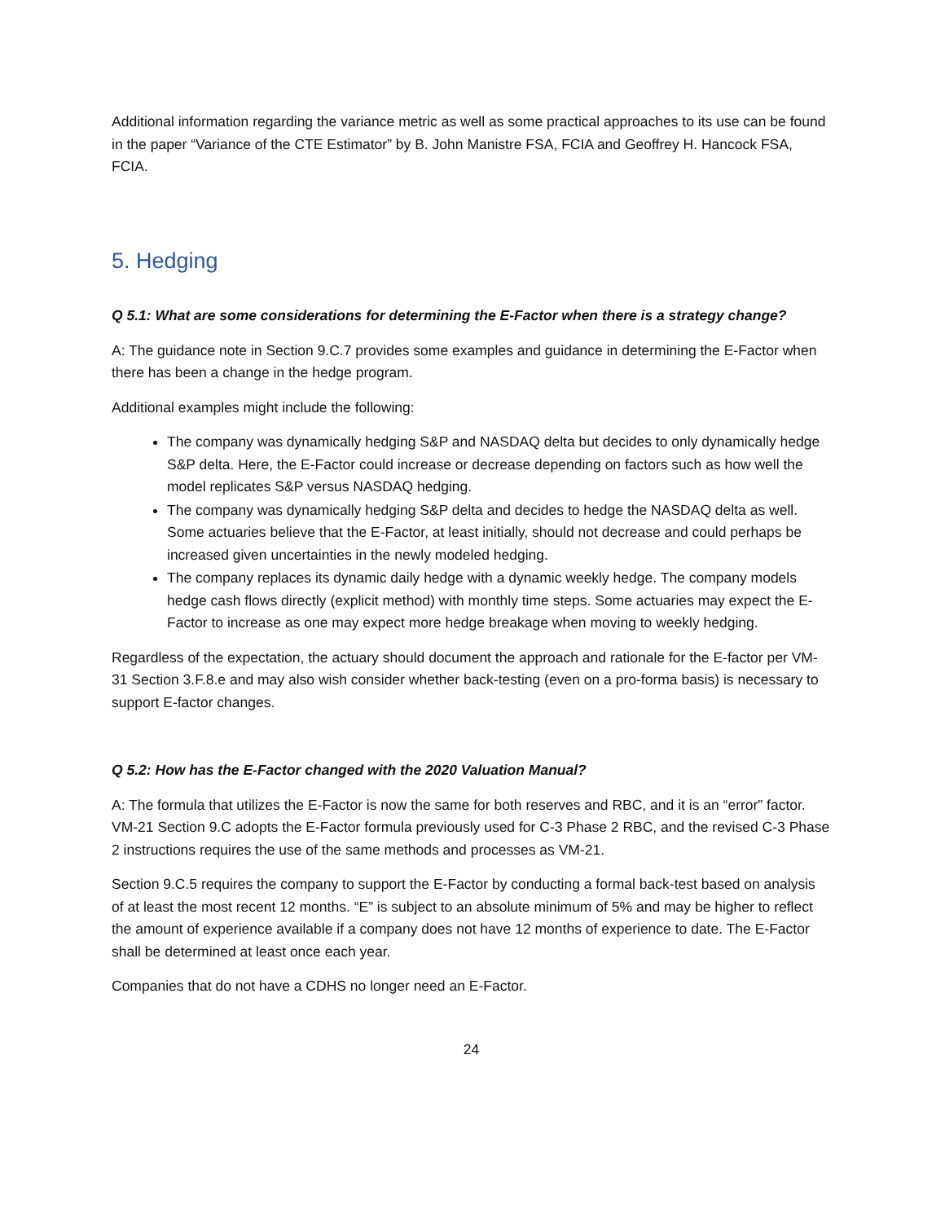Additional information regarding the variance metric as well as some practical approaches to its use can be found in the paper “Variance of the CTE Estimator” by B. John Manistre FSA, FCIA and Geoffrey H. Hancock FSA, FCIA.
5. Hedging
Q 5.1: What are some considerations for determining the E-Factor when there is a strategy change?
A: The guidance note in Section 9.C.7 provides some examples and guidance in determining the E-Factor when there has been a change in the hedge program.
Additional examples might include the following:
The company was dynamically hedging S&P and NASDAQ delta but decides to only dynamically hedge S&P delta. Here, the E-Factor could increase or decrease depending on factors such as how well the model replicates S&P versus NASDAQ hedging.
The company was dynamically hedging S&P delta and decides to hedge the NASDAQ delta as well. Some actuaries believe that the E-Factor, at least initially, should not decrease and could perhaps be increased given uncertainties in the newly modeled hedging.
The company replaces its dynamic daily hedge with a dynamic weekly hedge. The company models hedge cash flows directly (explicit method) with monthly time steps. Some actuaries may expect the E-Factor to increase as one may expect more hedge breakage when moving to weekly hedging.
Regardless of the expectation, the actuary should document the approach and rationale for the E-factor per VM-31 Section 3.F.8.e and may also wish consider whether back-testing (even on a pro-forma basis) is necessary to support E-factor changes.
Q 5.2: How has the E-Factor changed with the 2020 Valuation Manual?
A: The formula that utilizes the E-Factor is now the same for both reserves and RBC, and it is an “error” factor. VM-21 Section 9.C adopts the E-Factor formula previously used for C-3 Phase 2 RBC, and the revised C-3 Phase 2 instructions requires the use of the same methods and processes as VM-21.
Section 9.C.5 requires the company to support the E-Factor by conducting a formal back-test based on analysis of at least the most recent 12 months. “E” is subject to an absolute minimum of 5% and may be higher to reflect the amount of experience available if a company does not have 12 months of experience to date. The E-Factor shall be determined at least once each year.
Companies that do not have a CDHS no longer need an E-Factor.
24